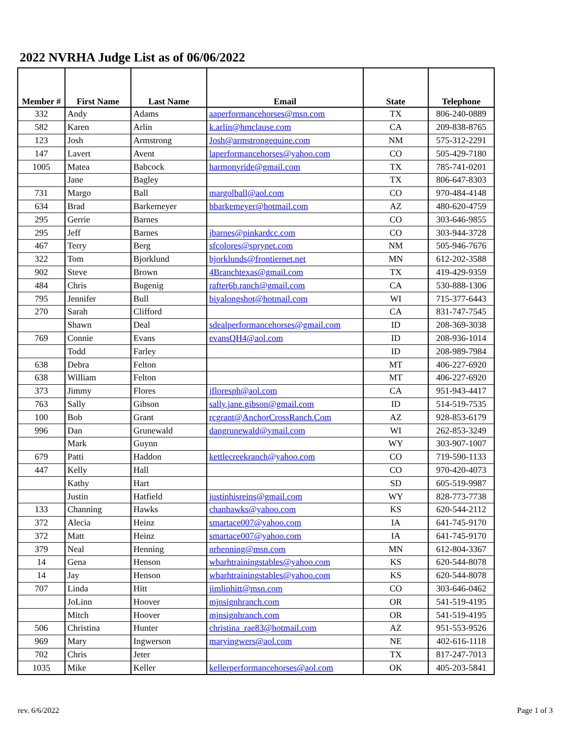2022 NVRHA Judge List as of 06/06/2022
| Member # | First Name | Last Name | Email | State | Telephone |
| --- | --- | --- | --- | --- | --- |
| 332 | Andy | Adams | aaperformancehorses@msn.com | TX | 806-240-0889 |
| 582 | Karen | Arlin | k.arlin@hmclause.com | CA | 209-838-8765 |
| 123 | Josh | Armstrong | Josh@armstrongequine.com | NM | 575-312-2291 |
| 147 | Lavert | Avent | laperformancehorses@yahoo.com | CO | 505-429-7180 |
| 1005 | Matea | Babcock | harmonyride@gmail.com | TX | 785-741-0201 |
| | Jane | Bagley | | TX | 806-647-8303 |
| 731 | Margo | Ball | margolball@aol.com | CO | 970-484-4148 |
| 634 | Brad | Barkemeyer | bbarkemeyer@hotmail.com | AZ | 480-620-4759 |
| 295 | Gerrie | Barnes | | CO | 303-646-9855 |
| 295 | Jeff | Barnes | jbarnes@pinkardcc.com | CO | 303-944-3728 |
| 467 | Terry | Berg | sfcolores@sprynet.com | NM | 505-946-7676 |
| 322 | Tom | Bjorklund | bjorklunds@frontiernet.net | MN | 612-202-3588 |
| 902 | Steve | Brown | 4Branchtexas@gmail.com | TX | 419-429-9359 |
| 484 | Chris | Bugenig | rafter6b.ranch@gmail.com | CA | 530-888-1306 |
| 795 | Jennifer | Bull | biyalongshot@hotmail.com | WI | 715-377-6443 |
| 270 | Sarah | Clifford | | CA | 831-747-7545 |
| | Shawn | Deal | sdealperformancehorses@gmail.com | ID | 208-369-3038 |
| 769 | Connie | Evans | evansQH4@aol.com | ID | 208-936-1014 |
| | Todd | Farley | | ID | 208-989-7984 |
| 638 | Debra | Felton | | MT | 406-227-6920 |
| 638 | William | Felton | | MT | 406-227-6920 |
| 373 | Jimmy | Flores | jfloresph@aol.com | CA | 951-943-4417 |
| 763 | Sally | Gibson | sally.jane.gibson@gmail.com | ID | 514-519-7535 |
| 100 | Bob | Grant | rcgrant@AnchorCrossRanch.Com | AZ | 928-853-6179 |
| 996 | Dan | Grunewald | dangrunewald@ymail.com | WI | 262-853-3249 |
| | Mark | Guynn | | WY | 303-907-1007 |
| 679 | Patti | Haddon | kettlecreekranch@yahoo.com | CO | 719-590-1133 |
| 447 | Kelly | Hall | | CO | 970-420-4073 |
| | Kathy | Hart | | SD | 605-519-9987 |
| | Justin | Hatfield | justinhisreins@gmail.com | WY | 828-773-7738 |
| 133 | Channing | Hawks | chanhawks@yahoo.com | KS | 620-544-2112 |
| 372 | Alecia | Heinz | smartace007@yahoo.com | IA | 641-745-9170 |
| 372 | Matt | Heinz | smartace007@yahoo.com | IA | 641-745-9170 |
| 379 | Neal | Henning | nrhenning@msn.com | MN | 612-804-3367 |
| 14 | Gena | Henson | wbarhtrainingstables@yahoo.com | KS | 620-544-8078 |
| 14 | Jay | Henson | wbarhtrainingstables@yahoo.com | KS | 620-544-8078 |
| 707 | Linda | Hitt | jimlinhitt@msn.com | CO | 303-646-0462 |
| | JoLinn | Hoover | mjnsignhranch.com | OR | 541-519-4195 |
| | Mitch | Hoover | mjnsignhranch.com | OR | 541-519-4195 |
| 506 | Christina | Hunter | christina_rae83@hotmail.com | AZ | 951-553-9526 |
| 969 | Mary | Ingwerson | maryingwers@aol.com | NE | 402-616-1118 |
| 702 | Chris | Jeter | | TX | 817-247-7013 |
| 1035 | Mike | Keller | kellerperformancehorses@aol.com | OK | 405-203-5841 |
rev. 6/6/2022 Page 1 of 3